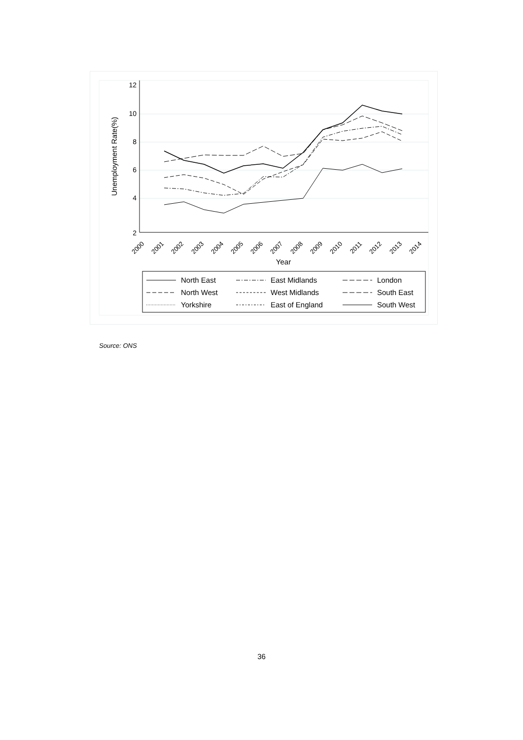2
4
6
8
10
12
Unemployment Rate(%)
2000
2001
2002
2003
2004
2005
2006
2007
2008
2009
2010
2011
2012
2013
2014
Year
North East
East Midlands
London
North West
West Midlands
South East
Yorkshire
East of England
South West
Source: ONS
36